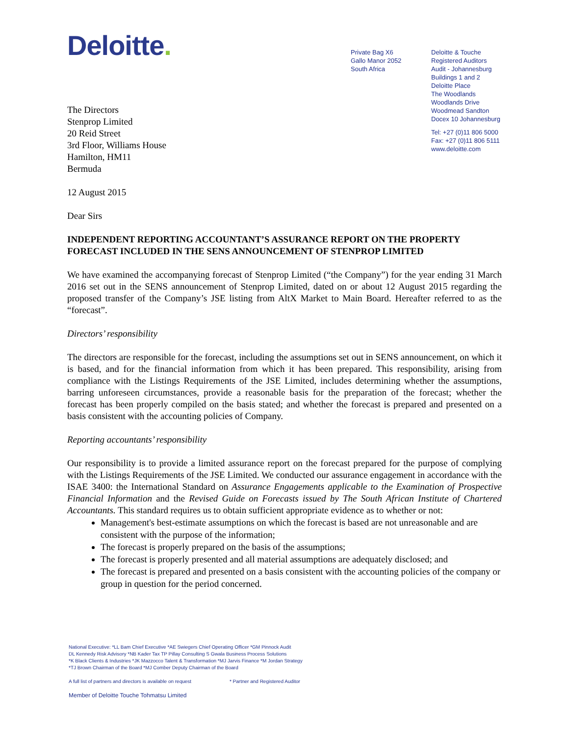Deloitte.
Private Bag X6
Gallo Manor 2052
South Africa
Deloitte & Touche
Registered Auditors
Audit - Johannesburg
Buildings 1 and 2
Deloitte Place
The Woodlands
Woodlands Drive
Woodmead Sandton
Docex 10 Johannesburg
Tel: +27 (0)11 806 5000
Fax: +27 (0)11 806 5111
www.deloitte.com
The Directors
Stenprop Limited
20 Reid Street
3rd Floor, Williams House
Hamilton, HM11
Bermuda
12 August 2015
Dear Sirs
INDEPENDENT REPORTING ACCOUNTANT’S ASSURANCE REPORT ON THE PROPERTY FORECAST INCLUDED IN THE SENS ANNOUNCEMENT OF STENPROP LIMITED
We have examined the accompanying forecast of Stenprop Limited (“the Company”) for the year ending 31 March 2016 set out in the SENS announcement of Stenprop Limited, dated on or about 12 August 2015 regarding the proposed transfer of the Company’s JSE listing from AltX Market to Main Board. Hereafter referred to as the “forecast”.
Directors’ responsibility
The directors are responsible for the forecast, including the assumptions set out in SENS announcement, on which it is based, and for the financial information from which it has been prepared. This responsibility, arising from compliance with the Listings Requirements of the JSE Limited, includes determining whether the assumptions, barring unforeseen circumstances, provide a reasonable basis for the preparation of the forecast; whether the forecast has been properly compiled on the basis stated; and whether the forecast is prepared and presented on a basis consistent with the accounting policies of Company.
Reporting accountants’ responsibility
Our responsibility is to provide a limited assurance report on the forecast prepared for the purpose of complying with the Listings Requirements of the JSE Limited. We conducted our assurance engagement in accordance with the ISAE 3400: the International Standard on Assurance Engagements applicable to the Examination of Prospective Financial Information and the Revised Guide on Forecasts issued by The South African Institute of Chartered Accountants. This standard requires us to obtain sufficient appropriate evidence as to whether or not:
Management's best-estimate assumptions on which the forecast is based are not unreasonable and are consistent with the purpose of the information;
The forecast is properly prepared on the basis of the assumptions;
The forecast is properly presented and all material assumptions are adequately disclosed; and
The forecast is prepared and presented on a basis consistent with the accounting policies of the company or group in question for the period concerned.
National Executive: *LL Bam Chief Executive *AE Swiegers Chief Operating Officer *GM Pinnock Audit
DL Kennedy Risk Advisory *NB Kader Tax TP Pillay Consulting S Gwala Business Process Solutions
*K Black Clients & Industries *JK Mazzocco Talent & Transformation *MJ Jarvis Finance *M Jordan Strategy
*TJ Brown Chairman of the Board *MJ Comber Deputy Chairman of the Board
A full list of partners and directors is available on request * Partner and Registered Auditor
Member of Deloitte Touche Tohmatsu Limited